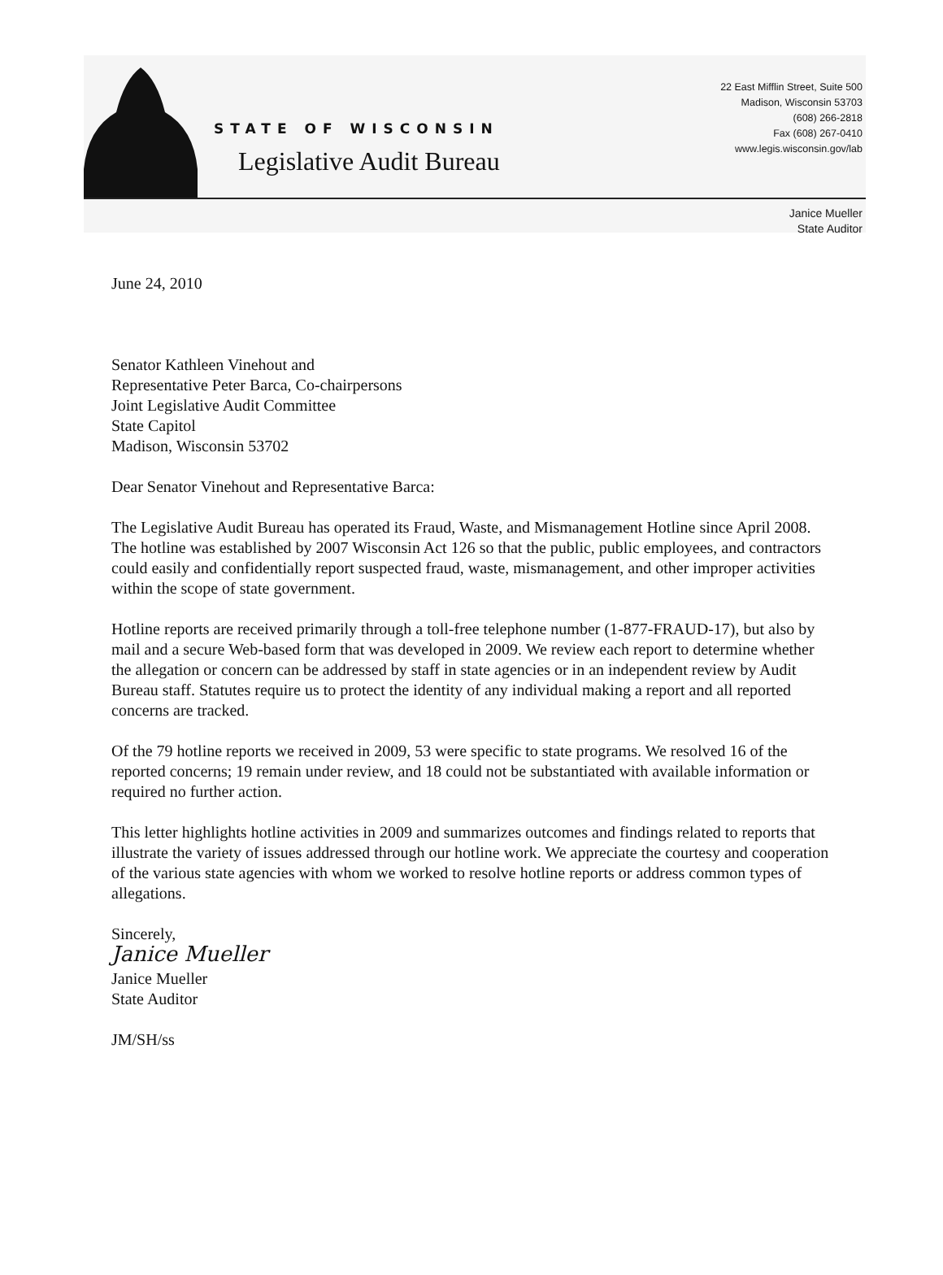STATE OF WISCONSIN
Legislative Audit Bureau
22 East Mifflin Street, Suite 500
Madison, Wisconsin 53703
(608) 266-2818
Fax (608) 267-0410
www.legis.wisconsin.gov/lab
Janice Mueller
State Auditor
June 24, 2010
Senator Kathleen Vinehout and
Representative Peter Barca, Co-chairpersons
Joint Legislative Audit Committee
State Capitol
Madison, Wisconsin 53702
Dear Senator Vinehout and Representative Barca:
The Legislative Audit Bureau has operated its Fraud, Waste, and Mismanagement Hotline since April 2008. The hotline was established by 2007 Wisconsin Act 126 so that the public, public employees, and contractors could easily and confidentially report suspected fraud, waste, mismanagement, and other improper activities within the scope of state government.
Hotline reports are received primarily through a toll-free telephone number (1-877-FRAUD-17), but also by mail and a secure Web-based form that was developed in 2009. We review each report to determine whether the allegation or concern can be addressed by staff in state agencies or in an independent review by Audit Bureau staff. Statutes require us to protect the identity of any individual making a report and all reported concerns are tracked.
Of the 79 hotline reports we received in 2009, 53 were specific to state programs. We resolved 16 of the reported concerns; 19 remain under review, and 18 could not be substantiated with available information or required no further action.
This letter highlights hotline activities in 2009 and summarizes outcomes and findings related to reports that illustrate the variety of issues addressed through our hotline work. We appreciate the courtesy and cooperation of the various state agencies with whom we worked to resolve hotline reports or address common types of allegations.
Sincerely,
Janice Mueller
Janice Mueller
State Auditor
JM/SH/ss